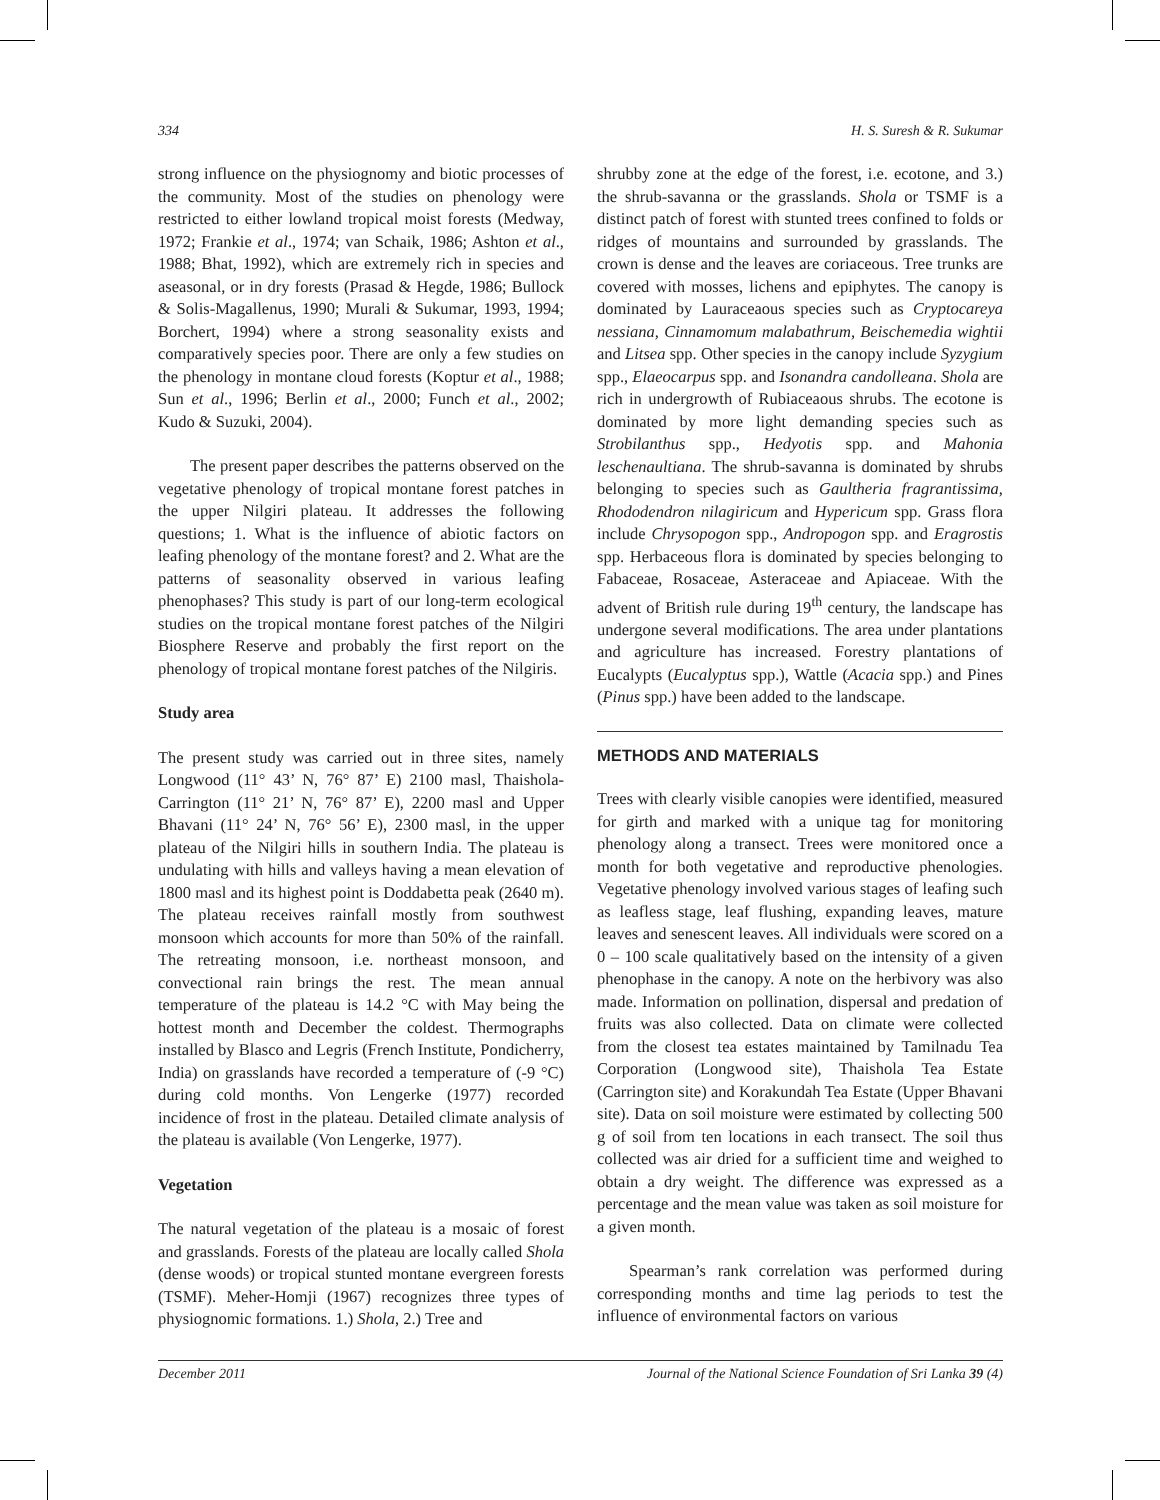334 H. S. Suresh & R. Sukumar
strong influence on the physiognomy and biotic processes of the community. Most of the studies on phenology were restricted to either lowland tropical moist forests (Medway, 1972; Frankie et al., 1974; van Schaik, 1986; Ashton et al., 1988; Bhat, 1992), which are extremely rich in species and aseasonal, or in dry forests (Prasad & Hegde, 1986; Bullock & Solis-Magallenus, 1990; Murali & Sukumar, 1993, 1994; Borchert, 1994) where a strong seasonality exists and comparatively species poor. There are only a few studies on the phenology in montane cloud forests (Koptur et al., 1988; Sun et al., 1996; Berlin et al., 2000; Funch et al., 2002; Kudo & Suzuki, 2004).
The present paper describes the patterns observed on the vegetative phenology of tropical montane forest patches in the upper Nilgiri plateau. It addresses the following questions; 1. What is the influence of abiotic factors on leafing phenology of the montane forest? and 2. What are the patterns of seasonality observed in various leafing phenophases? This study is part of our long-term ecological studies on the tropical montane forest patches of the Nilgiri Biosphere Reserve and probably the first report on the phenology of tropical montane forest patches of the Nilgiris.
Study area
The present study was carried out in three sites, namely Longwood (11° 43’ N, 76° 87’ E) 2100 masl, Thaishola-Carrington (11° 21’ N, 76° 87’ E), 2200 masl and Upper Bhavani (11° 24’ N, 76° 56’ E), 2300 masl, in the upper plateau of the Nilgiri hills in southern India. The plateau is undulating with hills and valleys having a mean elevation of 1800 masl and its highest point is Doddabetta peak (2640 m). The plateau receives rainfall mostly from southwest monsoon which accounts for more than 50% of the rainfall. The retreating monsoon, i.e. northeast monsoon, and convectional rain brings the rest. The mean annual temperature of the plateau is 14.2 °C with May being the hottest month and December the coldest. Thermographs installed by Blasco and Legris (French Institute, Pondicherry, India) on grasslands have recorded a temperature of (-9 °C) during cold months. Von Lengerke (1977) recorded incidence of frost in the plateau. Detailed climate analysis of the plateau is available (Von Lengerke, 1977).
Vegetation
The natural vegetation of the plateau is a mosaic of forest and grasslands. Forests of the plateau are locally called Shola (dense woods) or tropical stunted montane evergreen forests (TSMF). Meher-Homji (1967) recognizes three types of physiognomic formations. 1.) Shola, 2.) Tree and
shrubby zone at the edge of the forest, i.e. ecotone, and 3.) the shrub-savanna or the grasslands. Shola or TSMF is a distinct patch of forest with stunted trees confined to folds or ridges of mountains and surrounded by grasslands. The crown is dense and the leaves are coriaceous. Tree trunks are covered with mosses, lichens and epiphytes. The canopy is dominated by Lauraceaous species such as Cryptocareya nessiana, Cinnamomum malabathrum, Beischemedia wightii and Litsea spp. Other species in the canopy include Syzygium spp., Elaeocarpus spp. and Isonandra candolleana. Shola are rich in undergrowth of Rubiaceaous shrubs. The ecotone is dominated by more light demanding species such as Strobilanthus spp., Hedyotis spp. and Mahonia leschenaultiana. The shrub-savanna is dominated by shrubs belonging to species such as Gaultheria fragrantissima, Rhododendron nilagiricum and Hypericum spp. Grass flora include Chrysopogon spp., Andropogon spp. and Eragrostis spp. Herbaceous flora is dominated by species belonging to Fabaceae, Rosaceae, Asteraceae and Apiaceae. With the advent of British rule during 19<sup>th</sup> century, the landscape has undergone several modifications. The area under plantations and agriculture has increased. Forestry plantations of Eucalypts (Eucalyptus spp.), Wattle (Acacia spp.) and Pines (Pinus spp.) have been added to the landscape.
METHODS AND MATERIALS
Trees with clearly visible canopies were identified, measured for girth and marked with a unique tag for monitoring phenology along a transect. Trees were monitored once a month for both vegetative and reproductive phenologies. Vegetative phenology involved various stages of leafing such as leafless stage, leaf flushing, expanding leaves, mature leaves and senescent leaves. All individuals were scored on a 0 – 100 scale qualitatively based on the intensity of a given phenophase in the canopy. A note on the herbivory was also made. Information on pollination, dispersal and predation of fruits was also collected. Data on climate were collected from the closest tea estates maintained by Tamilnadu Tea Corporation (Longwood site), Thaishola Tea Estate (Carrington site) and Korakundah Tea Estate (Upper Bhavani site). Data on soil moisture were estimated by collecting 500 g of soil from ten locations in each transect. The soil thus collected was air dried for a sufficient time and weighed to obtain a dry weight. The difference was expressed as a percentage and the mean value was taken as soil moisture for a given month.
Spearman’s rank correlation was performed during corresponding months and time lag periods to test the influence of environmental factors on various
December 2011 Journal of the National Science Foundation of Sri Lanka 39 (4)